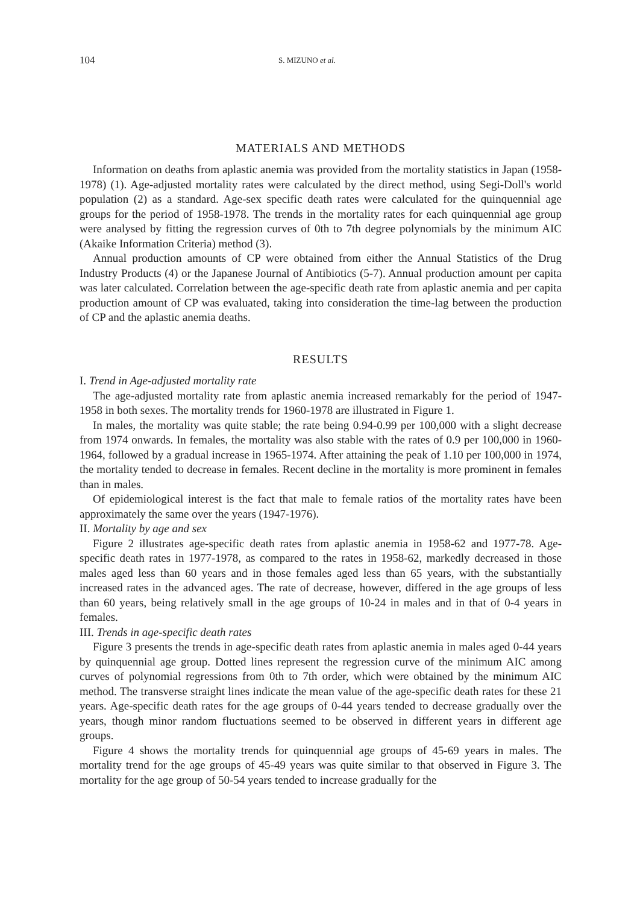104 S. MIZUNO et al.
MATERIALS AND METHODS
Information on deaths from aplastic anemia was provided from the mortality statistics in Japan (1958-1978) (1). Age-adjusted mortality rates were calculated by the direct method, using Segi-Doll's world population (2) as a standard. Age-sex specific death rates were calculated for the quinquennial age groups for the period of 1958-1978. The trends in the mortality rates for each quinquennial age group were analysed by fitting the regression curves of 0th to 7th degree polynomials by the minimum AIC (Akaike Information Criteria) method (3).
Annual production amounts of CP were obtained from either the Annual Statistics of the Drug Industry Products (4) or the Japanese Journal of Antibiotics (5-7). Annual production amount per capita was later calculated. Correlation between the age-specific death rate from aplastic anemia and per capita production amount of CP was evaluated, taking into consideration the time-lag between the production of CP and the aplastic anemia deaths.
RESULTS
I. Trend in Age-adjusted mortality rate
The age-adjusted mortality rate from aplastic anemia increased remarkably for the period of 1947-1958 in both sexes. The mortality trends for 1960-1978 are illustrated in Figure 1.
In males, the mortality was quite stable; the rate being 0.94-0.99 per 100,000 with a slight decrease from 1974 onwards. In females, the mortality was also stable with the rates of 0.9 per 100,000 in 1960-1964, followed by a gradual increase in 1965-1974. After attaining the peak of 1.10 per 100,000 in 1974, the mortality tended to decrease in females. Recent decline in the mortality is more prominent in females than in males.
Of epidemiological interest is the fact that male to female ratios of the mortality rates have been approximately the same over the years (1947-1976).
II. Mortality by age and sex
Figure 2 illustrates age-specific death rates from aplastic anemia in 1958-62 and 1977-78. Age-specific death rates in 1977-1978, as compared to the rates in 1958-62, markedly decreased in those males aged less than 60 years and in those females aged less than 65 years, with the substantially increased rates in the advanced ages. The rate of decrease, however, differed in the age groups of less than 60 years, being relatively small in the age groups of 10-24 in males and in that of 0-4 years in females.
III. Trends in age-specific death rates
Figure 3 presents the trends in age-specific death rates from aplastic anemia in males aged 0-44 years by quinquennial age group. Dotted lines represent the regression curve of the minimum AIC among curves of polynomial regressions from 0th to 7th order, which were obtained by the minimum AIC method. The transverse straight lines indicate the mean value of the age-specific death rates for these 21 years. Age-specific death rates for the age groups of 0-44 years tended to decrease gradually over the years, though minor random fluctuations seemed to be observed in different years in different age groups.
Figure 4 shows the mortality trends for quinquennial age groups of 45-69 years in males. The mortality trend for the age groups of 45-49 years was quite similar to that observed in Figure 3. The mortality for the age group of 50-54 years tended to increase gradually for the